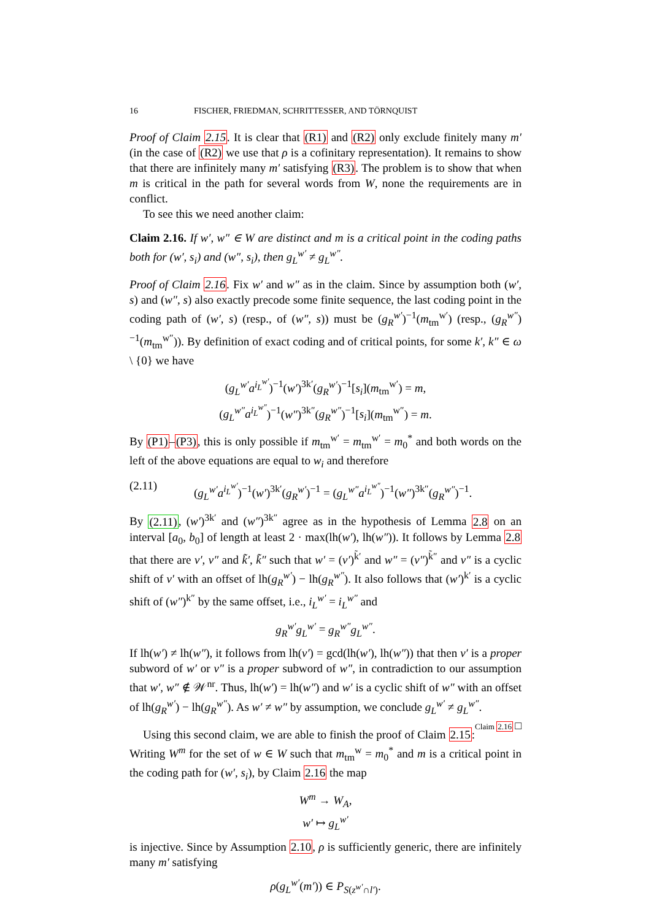16 FISCHER, FRIEDMAN, SCHRITTESSER, AND TÖRNQUIST
Proof of Claim 2.15. It is clear that (R1) and (R2) only exclude finitely many m′ (in the case of (R2) we use that ρ is a cofinitary representation). It remains to show that there are infinitely many m′ satisfying (R3). The problem is to show that when m is critical in the path for several words from W, none the requirements are in conflict.
To see this we need another claim:
Claim 2.16. If w′, w″ ∈ W are distinct and m is a critical point in the coding paths both for (w′, s<sub>i</sub>) and (w″, s<sub>i</sub>), then g<sub>L</sub><sup>w′</sup> ≠ g<sub>L</sub><sup>w″</sup>.
Proof of Claim 2.16. Fix w′ and w″ as in the claim. Since by assumption both (w′, s) and (w″, s) also exactly precode some finite sequence, the last coding point in the coding path of (w′, s) (resp., of (w″, s)) must be (g<sub>R</sub><sup>w′</sup>)<sup>−1</sup>(m<sub>tm</sub><sup>w′</sup>) (resp., (g<sub>R</sub><sup>w″</sup>)<sup>−1</sup>(m<sub>tm</sub><sup>w″</sup>)). By definition of exact coding and of critical points, for some k′, k″ ∈ ω \ {0} we have
(g<sub>L</sub><sup>w′</sup>a<sup>i<sub>L</sub><sup>w′</sup></sup>)<sup>−1</sup>(w′)<sup>3k′</sup>(g<sub>R</sub><sup>w′</sup>)<sup>−1</sup>[s<sub>i</sub>](m<sub>tm</sub><sup>w′</sup>) = m,
(g<sub>L</sub><sup>w″</sup>a<sup>i<sub>L</sub><sup>w″</sup></sup>)<sup>−1</sup>(w″)<sup>3k″</sup>(g<sub>R</sub><sup>w″</sup>)<sup>−1</sup>[s<sub>i</sub>](m<sub>tm</sub><sup>w″</sup>) = m.
By (P1)–(P3), this is only possible if m<sub>tm</sub><sup>w′</sup> = m<sub>tm</sub><sup>w′</sup> = m<sub>0</sub><sup>*</sup> and both words on the left of the above equations are equal to w<sub>i</sub> and therefore
(2.11) (g<sub>L</sub><sup>w′</sup>a<sup>i<sub>L</sub><sup>w′</sup></sup>)<sup>−1</sup>(w′)<sup>3k′</sup>(g<sub>R</sub><sup>w′</sup>)<sup>−1</sup> = (g<sub>L</sub><sup>w″</sup>a<sup>i<sub>L</sub><sup>w″</sup></sup>)<sup>−1</sup>(w″)<sup>3k″</sup>(g<sub>R</sub><sup>w″</sup>)<sup>−1</sup>.
By (2.11), (w′)<sup>3k′</sup> and (w″)<sup>3k″</sup> agree as in the hypothesis of Lemma 2.8 on an interval [a<sub>0</sub>, b<sub>0</sub>] of length at least 2 · max(lh(w′), lh(w″)). It follows by Lemma 2.8 that there are v′, v″ and k̃′, k̃″ such that w′ = (v′)<sup>k̃′</sup> and w″ = (v″)<sup>k̃″</sup> and v″ is a cyclic shift of v′ with an offset of lh(g<sub>R</sub><sup>w′</sup>) − lh(g<sub>R</sub><sup>w″</sup>). It also follows that (w′)<sup>k′</sup> is a cyclic shift of (w″)<sup>k″</sup> by the same offset, i.e., i<sub>L</sub><sup>w′</sup> = i<sub>L</sub><sup>w″</sup> and
g<sub>R</sub><sup>w′</sup>g<sub>L</sub><sup>w′</sup> = g<sub>R</sub><sup>w″</sup>g<sub>L</sub><sup>w″</sup>.
If lh(w′) ≠ lh(w″), it follows from lh(v′) = gcd(lh(w′), lh(w″)) that then v′ is a proper subword of w′ or v″ is a proper subword of w″, in contradiction to our assumption that w′, w″ ∉ 𝒲<sup>nr</sup>. Thus, lh(w′) = lh(w″) and w′ is a cyclic shift of w″ with an offset of lh(g<sub>R</sub><sup>w′</sup>) − lh(g<sub>R</sub><sup>w″</sup>). As w′ ≠ w″ by assumption, we conclude g<sub>L</sub><sup>w′</sup> ≠ g<sub>L</sub><sup>w″</sup>. Claim 2.16 □
Using this second claim, we are able to finish the proof of Claim 2.15: Writing W<sup>m</sup> for the set of w ∈ W such that m<sub>tm</sub><sup>w</sup> = m<sub>0</sub><sup>*</sup> and m is a critical point in the coding path for (w′, s<sub>i</sub>), by Claim 2.16 the map
W<sup>m</sup> → W<sub>A</sub>,
w′ ↦ g<sub>L</sub><sup>w′</sup>
is injective. Since by Assumption 2.10, ρ is sufficiently generic, there are infinitely many m′ satisfying
ρ(g<sub>L</sub><sup>w′</sup>(m′)) ∈ P<sub>S(z<sup>w′</sup>∩l′)</sub>.